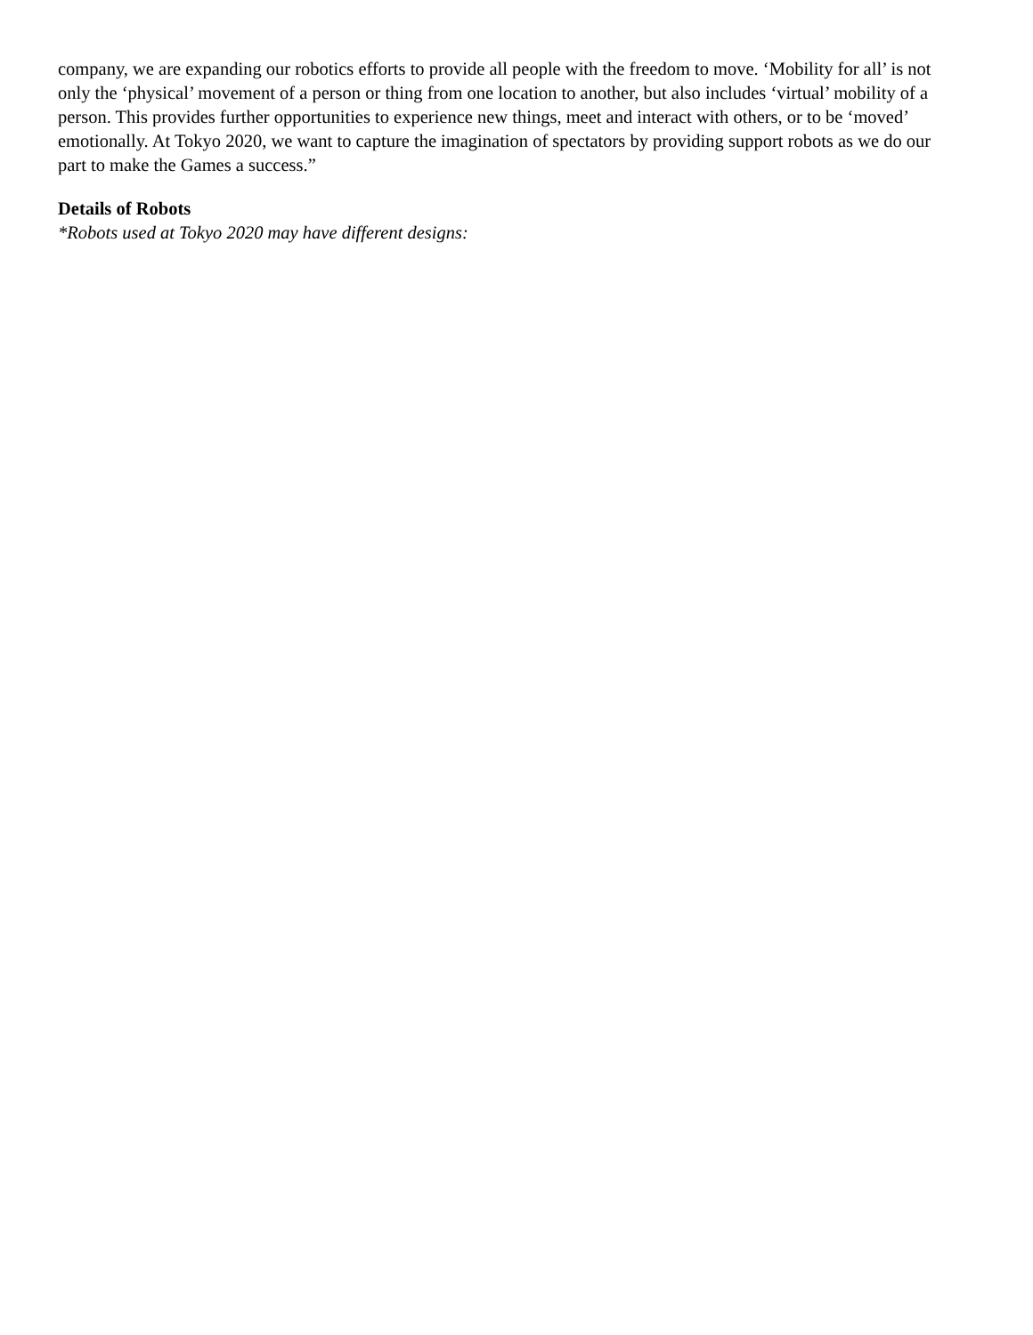company, we are expanding our robotics efforts to provide all people with the freedom to move. ‘Mobility for all’ is not only the ‘physical’ movement of a person or thing from one location to another, but also includes ‘virtual’ mobility of a person. This provides further opportunities to experience new things, meet and interact with others, or to be ‘moved’ emotionally. At Tokyo 2020, we want to capture the imagination of spectators by providing support robots as we do our part to make the Games a success.”
Details of Robots
*Robots used at Tokyo 2020 may have different designs: